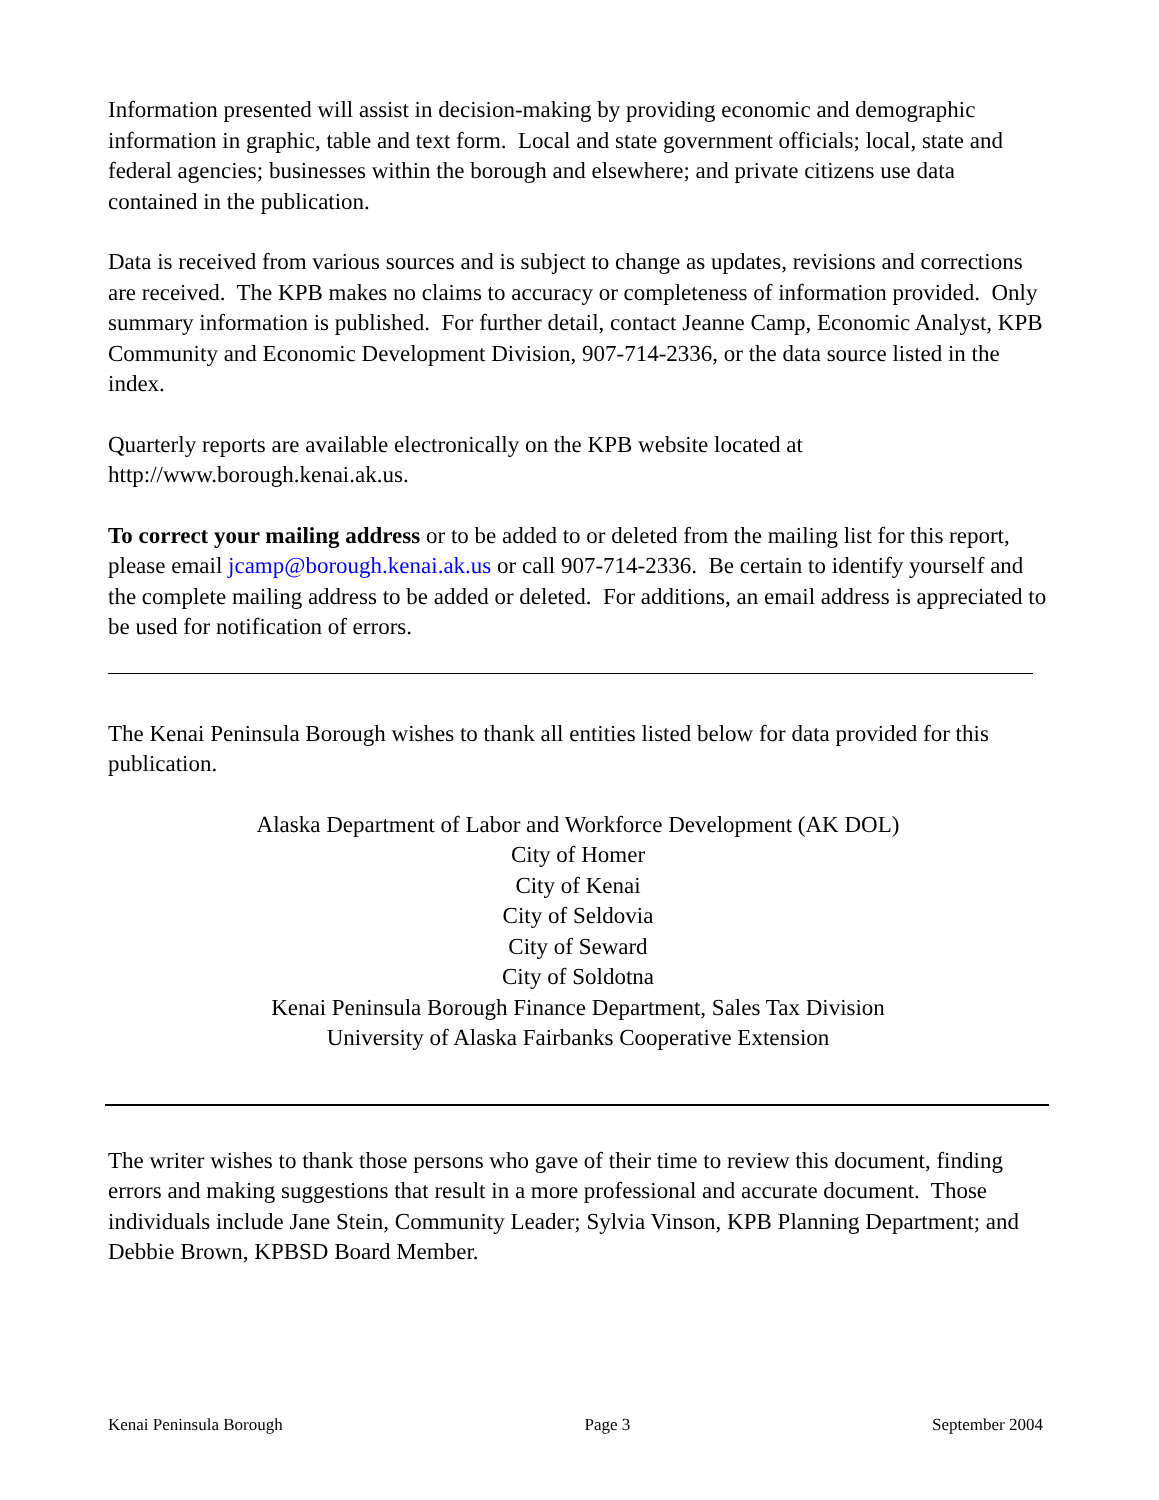Information presented will assist in decision-making by providing economic and demographic information in graphic, table and text form. Local and state government officials; local, state and federal agencies; businesses within the borough and elsewhere; and private citizens use data contained in the publication.
Data is received from various sources and is subject to change as updates, revisions and corrections are received. The KPB makes no claims to accuracy or completeness of information provided. Only summary information is published. For further detail, contact Jeanne Camp, Economic Analyst, KPB Community and Economic Development Division, 907-714-2336, or the data source listed in the index.
Quarterly reports are available electronically on the KPB website located at http://www.borough.kenai.ak.us.
To correct your mailing address or to be added to or deleted from the mailing list for this report, please email jcamp@borough.kenai.ak.us or call 907-714-2336. Be certain to identify yourself and the complete mailing address to be added or deleted. For additions, an email address is appreciated to be used for notification of errors.
The Kenai Peninsula Borough wishes to thank all entities listed below for data provided for this publication.
Alaska Department of Labor and Workforce Development (AK DOL)
City of Homer
City of Kenai
City of Seldovia
City of Seward
City of Soldotna
Kenai Peninsula Borough Finance Department, Sales Tax Division
University of Alaska Fairbanks Cooperative Extension
The writer wishes to thank those persons who gave of their time to review this document, finding errors and making suggestions that result in a more professional and accurate document. Those individuals include Jane Stein, Community Leader; Sylvia Vinson, KPB Planning Department; and Debbie Brown, KPBSD Board Member.
Kenai Peninsula Borough Page 3 September 2004